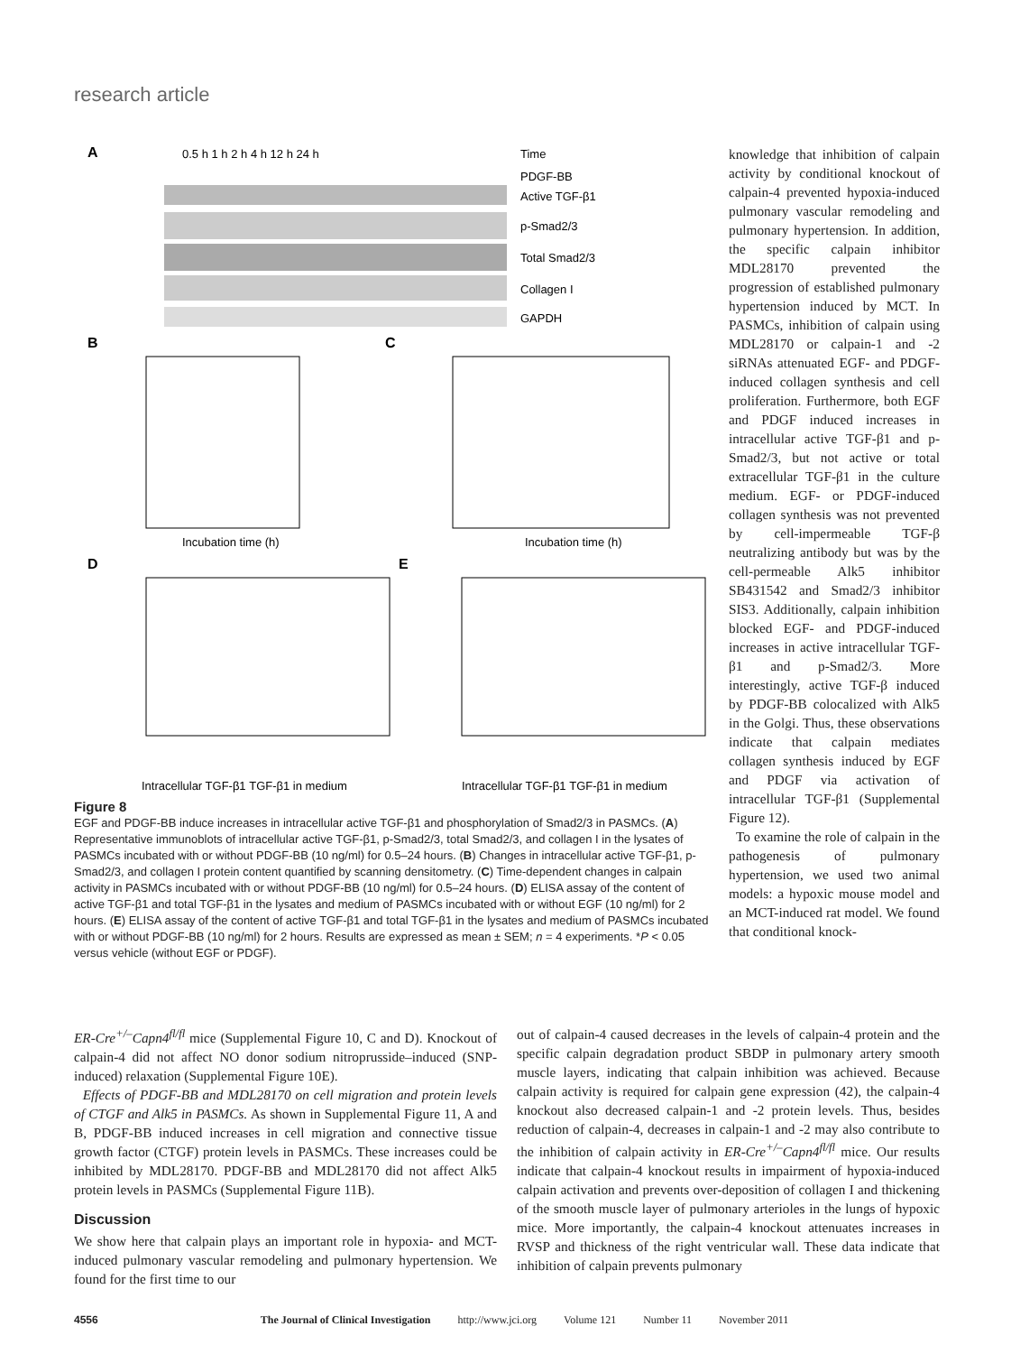research article
A
0.5 h 1 h 2 h 4 h 12 h 24 h
Time
PDGF-BB
Active TGF-β1
p-Smad2/3
Total Smad2/3
Collagen I
GAPDH
B
Incubation time (h)
C
Incubation time (h)
D
Intracellular TGF-β1 TGF-β1 in medium
E
Intracellular TGF-β1 TGF-β1 in medium
knowledge that inhibition of calpain activity by conditional knockout of calpain-4 prevented hypoxia-induced pulmonary vascular remodeling and pulmonary hypertension. In addition, the specific calpain inhibitor MDL28170 prevented the progression of established pulmonary hypertension induced by MCT. In PASMCs, inhibition of calpain using MDL28170 or calpain-1 and -2 siRNAs attenuated EGF- and PDGF-induced collagen synthesis and cell proliferation. Furthermore, both EGF and PDGF induced increases in intracellular active TGF-β1 and p-Smad2/3, but not active or total extracellular TGF-β1 in the culture medium. EGF- or PDGF-induced collagen synthesis was not prevented by cell-impermeable TGF-β neutralizing antibody but was by the cell-permeable Alk5 inhibitor SB431542 and Smad2/3 inhibitor SIS3. Additionally, calpain inhibition blocked EGF- and PDGF-induced increases in active intracellular TGF-β1 and p-Smad2/3. More interestingly, active TGF-β induced by PDGF-BB colocalized with Alk5 in the Golgi. Thus, these observations indicate that calpain mediates collagen synthesis induced by EGF and PDGF via activation of intracellular TGF-β1 (Supplemental Figure 12).
To examine the role of calpain in the pathogenesis of pulmonary hypertension, we used two animal models: a hypoxic mouse model and an MCT-induced rat model. We found that conditional knock-
Figure 8
EGF and PDGF-BB induce increases in intracellular active TGF-β1 and phosphorylation of Smad2/3 in PASMCs. (A) Representative immunoblots of intracellular active TGF-β1, p-Smad2/3, total Smad2/3, and collagen I in the lysates of PASMCs incubated with or without PDGF-BB (10 ng/ml) for 0.5–24 hours. (B) Changes in intracellular active TGF-β1, p-Smad2/3, and collagen I protein content quantified by scanning densitometry. (C) Time-dependent changes in calpain activity in PASMCs incubated with or without PDGF-BB (10 ng/ml) for 0.5–24 hours. (D) ELISA assay of the content of active TGF-β1 and total TGF-β1 in the lysates and medium of PASMCs incubated with or without EGF (10 ng/ml) for 2 hours. (E) ELISA assay of the content of active TGF-β1 and total TGF-β1 in the lysates and medium of PASMCs incubated with or without PDGF-BB (10 ng/ml) for 2 hours. Results are expressed as mean ± SEM; n = 4 experiments. *P < 0.05 versus vehicle (without EGF or PDGF).
ER-Cre<sup>+/–</sup>Capn4<sup>fl/fl</sup> mice (Supplemental Figure 10, C and D). Knockout of calpain-4 did not affect NO donor sodium nitroprusside–induced (SNP-induced) relaxation (Supplemental Figure 10E).
Effects of PDGF-BB and MDL28170 on cell migration and protein levels of CTGF and Alk5 in PASMCs. As shown in Supplemental Figure 11, A and B, PDGF-BB induced increases in cell migration and connective tissue growth factor (CTGF) protein levels in PASMCs. These increases could be inhibited by MDL28170. PDGF-BB and MDL28170 did not affect Alk5 protein levels in PASMCs (Supplemental Figure 11B).
Discussion
We show here that calpain plays an important role in hypoxia- and MCT-induced pulmonary vascular remodeling and pulmonary hypertension. We found for the first time to our
out of calpain-4 caused decreases in the levels of calpain-4 protein and the specific calpain degradation product SBDP in pulmonary artery smooth muscle layers, indicating that calpain inhibition was achieved. Because calpain activity is required for calpain gene expression (42), the calpain-4 knockout also decreased calpain-1 and -2 protein levels. Thus, besides reduction of calpain-4, decreases in calpain-1 and -2 may also contribute to the inhibition of calpain activity in ER-Cre<sup>+/–</sup>Capn4<sup>fl/fl</sup> mice. Our results indicate that calpain-4 knockout results in impairment of hypoxia-induced calpain activation and prevents over-deposition of collagen I and thickening of the smooth muscle layer of pulmonary arterioles in the lungs of hypoxic mice. More importantly, the calpain-4 knockout attenuates increases in RVSP and thickness of the right ventricular wall. These data indicate that inhibition of calpain prevents pulmonary
4556 The Journal of Clinical Investigation http://www.jci.org Volume 121 Number 11 November 2011